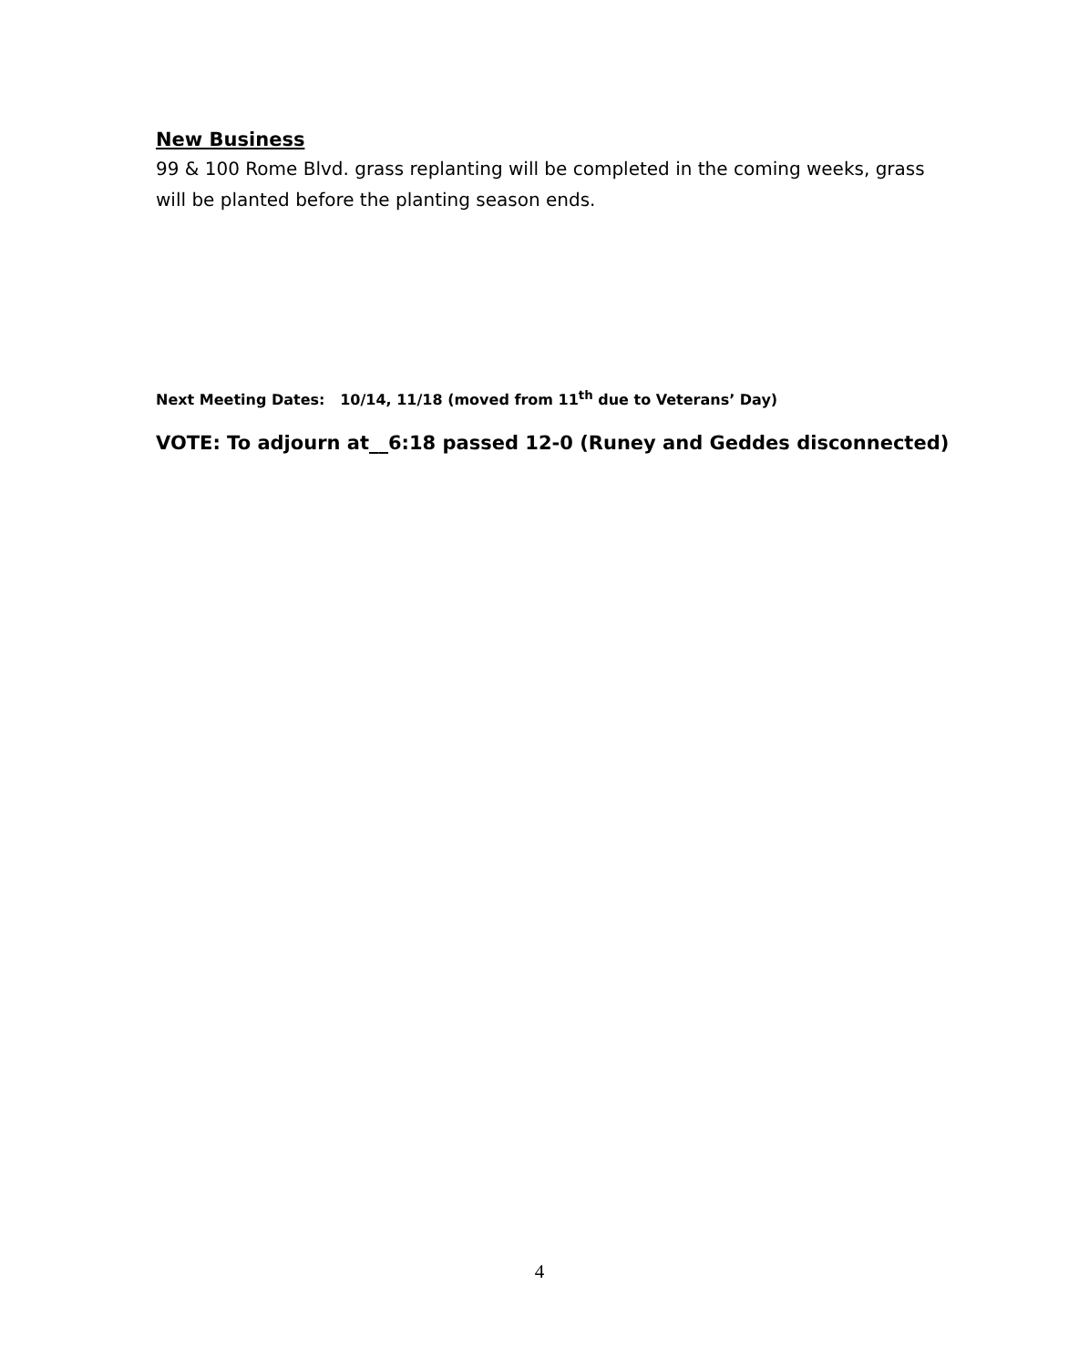New Business
99 & 100 Rome Blvd. grass replanting will be completed in the coming weeks, grass will be planted before the planting season ends.
Next Meeting Dates: 10/14, 11/18 (moved from 11<sup>th</sup> due to Veterans’ Day)
VOTE: To adjourn at__6:18 passed 12-0 (Runey and Geddes disconnected)
4